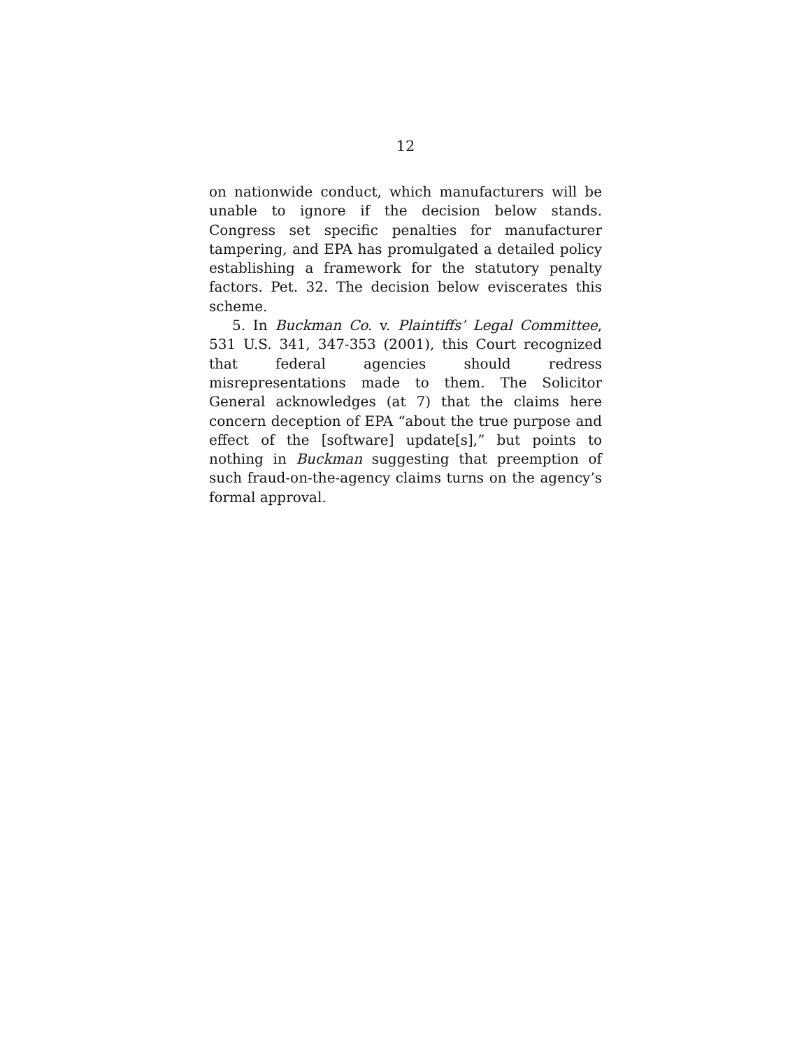12
on nationwide conduct, which manufacturers will be unable to ignore if the decision below stands. Congress set specific penalties for manufacturer tampering, and EPA has promulgated a detailed policy establishing a framework for the statutory penalty factors. Pet. 32. The decision below eviscerates this scheme.
5. In Buckman Co. v. Plaintiffs’ Legal Committee, 531 U.S. 341, 347-353 (2001), this Court recognized that federal agencies should redress misrepresentations made to them. The Solicitor General acknowledges (at 7) that the claims here concern deception of EPA “about the true purpose and effect of the [software] update[s],” but points to nothing in Buckman suggesting that preemption of such fraud-on-the-agency claims turns on the agency’s formal approval.